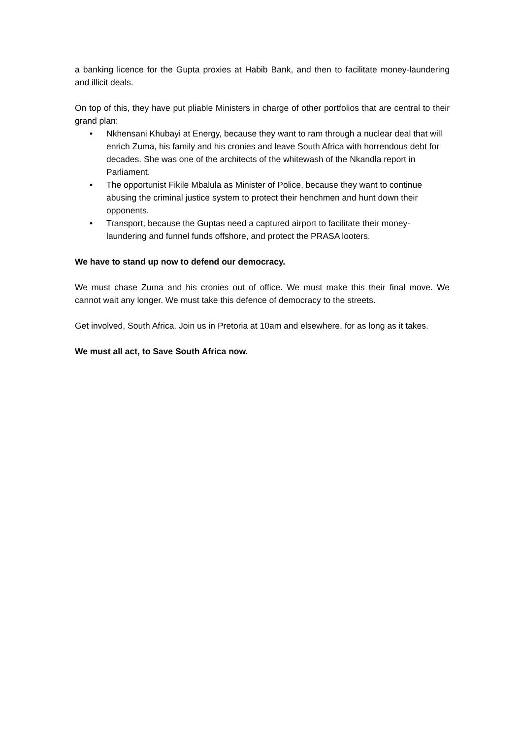a banking licence for the Gupta proxies at Habib Bank, and then to facilitate money-laundering and illicit deals.
On top of this, they have put pliable Ministers in charge of other portfolios that are central to their grand plan:
• Nkhensani Khubayi at Energy, because they want to ram through a nuclear deal that will enrich Zuma, his family and his cronies and leave South Africa with horrendous debt for decades. She was one of the architects of the whitewash of the Nkandla report in Parliament.
• The opportunist Fikile Mbalula as Minister of Police, because they want to continue abusing the criminal justice system to protect their henchmen and hunt down their opponents.
• Transport, because the Guptas need a captured airport to facilitate their money-laundering and funnel funds offshore, and protect the PRASA looters.
We have to stand up now to defend our democracy.
We must chase Zuma and his cronies out of office. We must make this their final move. We cannot wait any longer. We must take this defence of democracy to the streets.
Get involved, South Africa. Join us in Pretoria at 10am and elsewhere, for as long as it takes.
We must all act, to Save South Africa now.